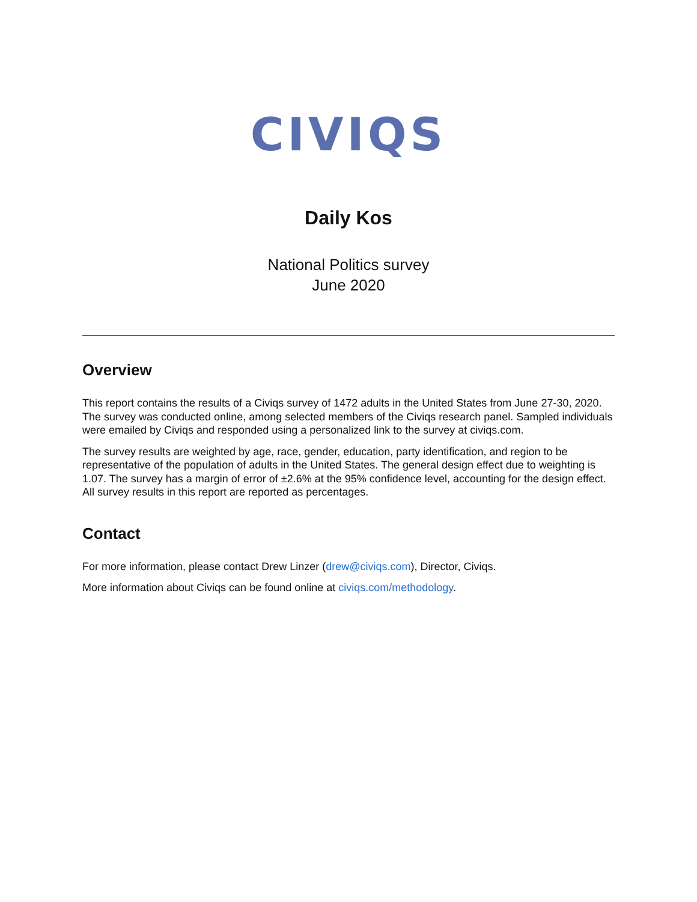CIVIQS
Daily Kos
National Politics survey
June 2020
Overview
This report contains the results of a Civiqs survey of 1472 adults in the United States from June 27-30, 2020. The survey was conducted online, among selected members of the Civiqs research panel. Sampled individuals were emailed by Civiqs and responded using a personalized link to the survey at civiqs.com.
The survey results are weighted by age, race, gender, education, party identification, and region to be representative of the population of adults in the United States. The general design effect due to weighting is 1.07. The survey has a margin of error of ±2.6% at the 95% confidence level, accounting for the design effect. All survey results in this report are reported as percentages.
Contact
For more information, please contact Drew Linzer (drew@civiqs.com), Director, Civiqs.
More information about Civiqs can be found online at civiqs.com/methodology.